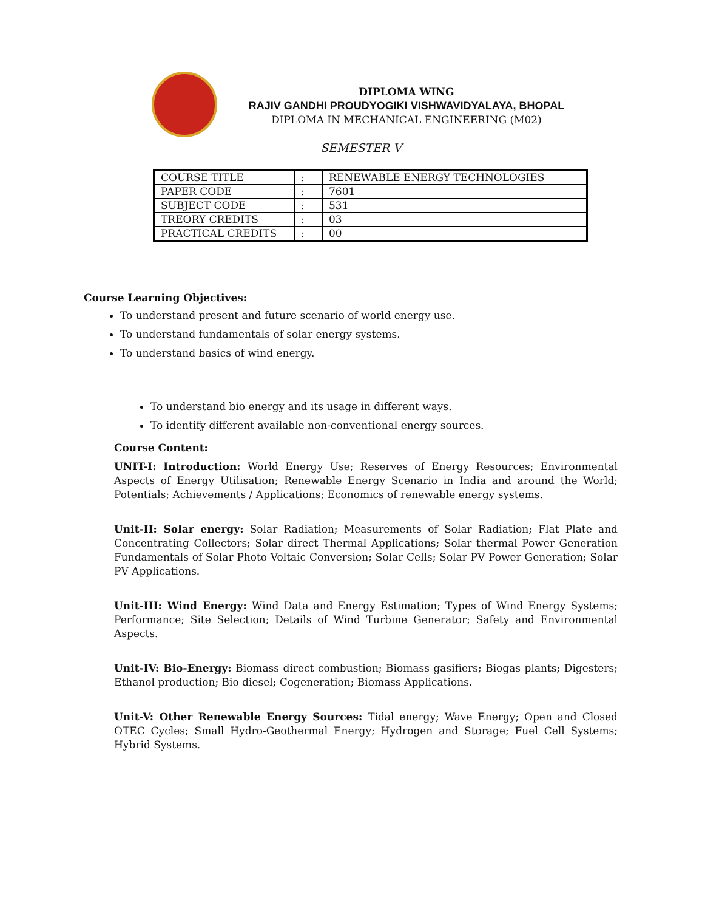DIPLOMA WING
RAJIV GANDHI PROUDYOGIKI VISHWAVIDYALAYA, BHOPAL
DIPLOMA IN MECHANICAL ENGINEERING (M02)
SEMESTER V
| COURSE TITLE | : | RENEWABLE ENERGY TECHNOLOGIES |
| PAPER CODE | : | 7601 |
| SUBJECT CODE | : | 531 |
| TREORY CREDITS | : | 03 |
| PRACTICAL CREDITS | : | 00 |
Course Learning Objectives:
To understand present and future scenario of world energy use.
To understand fundamentals of solar energy systems.
To understand basics of wind energy.
To understand bio energy and its usage in different ways.
To identify different available non-conventional energy sources.
Course Content:
UNIT-I: Introduction: World Energy Use; Reserves of Energy Resources; Environmental Aspects of Energy Utilisation; Renewable Energy Scenario in India and around the World; Potentials; Achievements / Applications; Economics of renewable energy systems.
Unit-II: Solar energy: Solar Radiation; Measurements of Solar Radiation; Flat Plate and Concentrating Collectors; Solar direct Thermal Applications; Solar thermal Power Generation Fundamentals of Solar Photo Voltaic Conversion; Solar Cells; Solar PV Power Generation; Solar PV Applications.
Unit-III: Wind Energy: Wind Data and Energy Estimation; Types of Wind Energy Systems; Performance; Site Selection; Details of Wind Turbine Generator; Safety and Environmental Aspects.
Unit-IV: Bio-Energy: Biomass direct combustion; Biomass gasifiers; Biogas plants; Digesters; Ethanol production; Bio diesel; Cogeneration; Biomass Applications.
Unit-V: Other Renewable Energy Sources: Tidal energy; Wave Energy; Open and Closed OTEC Cycles; Small Hydro-Geothermal Energy; Hydrogen and Storage; Fuel Cell Systems; Hybrid Systems.